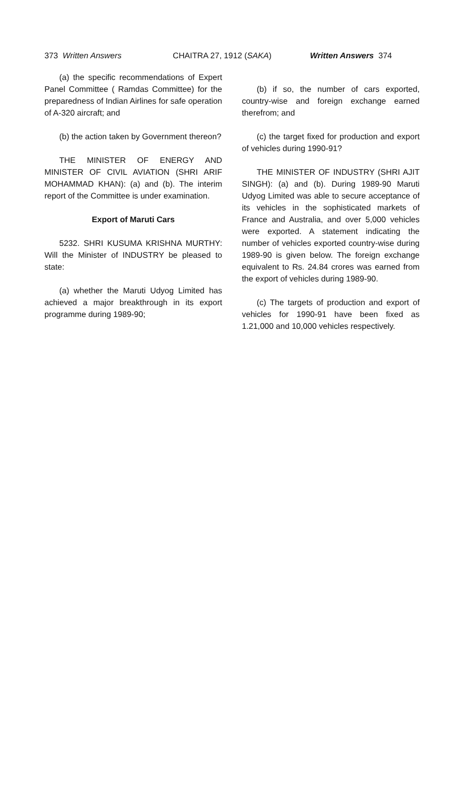373 Written Answers CHAITRA 27, 1912 (SAKA) Written Answers 374
(a) the specific recommendations of Expert Panel Committee ( Ramdas Committee) for the preparedness of Indian Airlines for safe operation of A-320 aircraft; and
(b) the action taken by Government thereon?
THE MINISTER OF ENERGY AND MINISTER OF CIVIL AVIATION (SHRI ARIF MOHAMMAD KHAN): (a) and (b). The interim report of the Committee is under examination.
Export of Maruti Cars
5232. SHRI KUSUMA KRISHNA MURTHY: Will the Minister of INDUSTRY be pleased to state:
(a) whether the Maruti Udyog Limited has achieved a major breakthrough in its export programme during 1989-90;
(b) if so, the number of cars exported, country-wise and foreign exchange earned therefrom; and
(c) the target fixed for production and export of vehicles during 1990-91?
THE MINISTER OF INDUSTRY (SHRI AJIT SINGH): (a) and (b). During 1989-90 Maruti Udyog Limited was able to secure acceptance of its vehicles in the sophisticated markets of France and Australia, and over 5,000 vehicles were exported. A statement indicating the number of vehicles exported country-wise during 1989-90 is given below. The foreign exchange equivalent to Rs. 24.84 crores was earned from the export of vehicles during 1989-90.
(c) The targets of production and export of vehicles for 1990-91 have been fixed as 1.21,000 and 10,000 vehicles respectively.